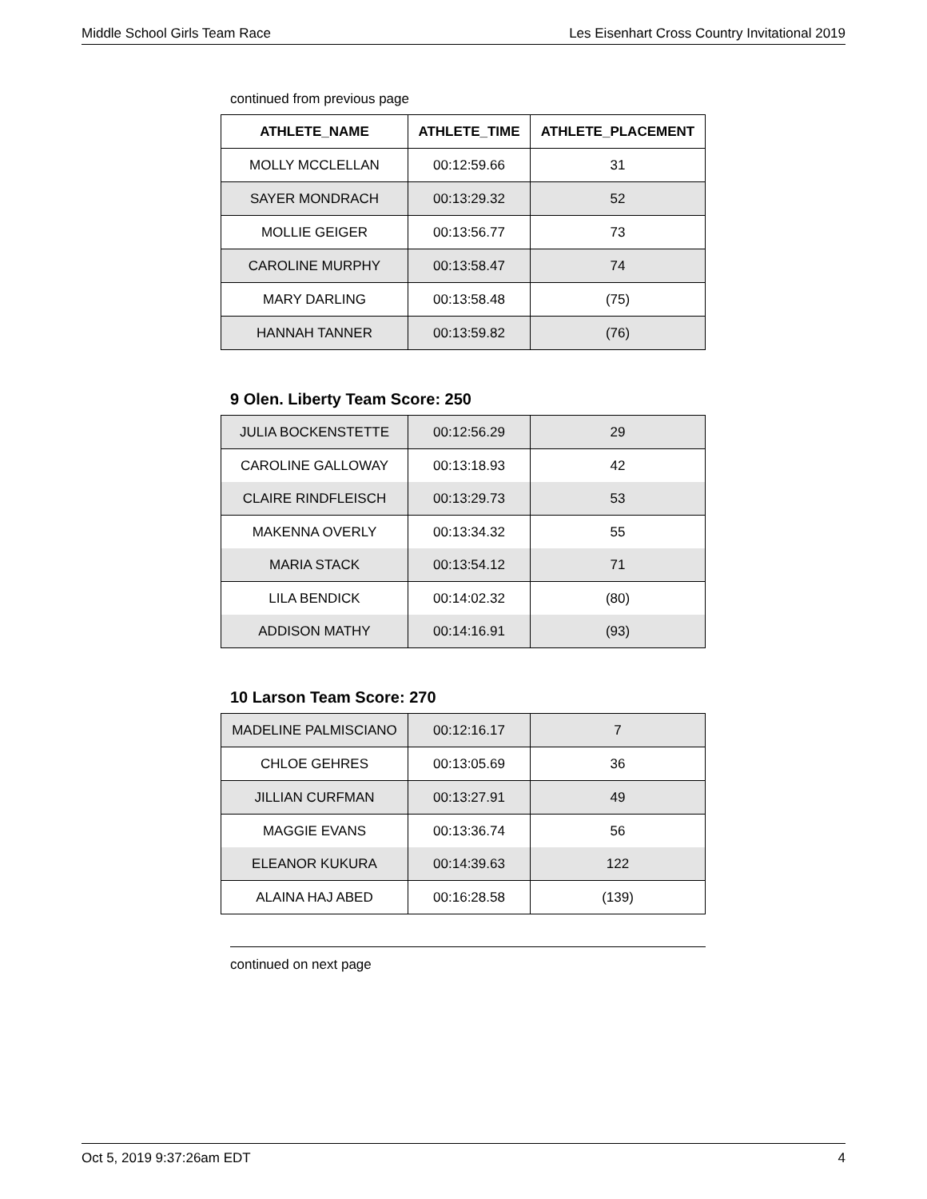Middle School Girls Team Race Les Eisenhart Cross Country Invitational 2019
continued from previous page
| ATHLETE_NAME | ATHLETE_TIME | ATHLETE_PLACEMENT |
| --- | --- | --- |
| MOLLY MCCLELLAN | 00:12:59.66 | 31 |
| SAYER MONDRACH | 00:13:29.32 | 52 |
| MOLLIE GEIGER | 00:13:56.77 | 73 |
| CAROLINE MURPHY | 00:13:58.47 | 74 |
| MARY DARLING | 00:13:58.48 | (75) |
| HANNAH TANNER | 00:13:59.82 | (76) |
9 Olen. Liberty Team Score: 250
| JULIA BOCKENSTETTE | 00:12:56.29 | 29 |
| CAROLINE GALLOWAY | 00:13:18.93 | 42 |
| CLAIRE RINDFLEISCH | 00:13:29.73 | 53 |
| MAKENNA OVERLY | 00:13:34.32 | 55 |
| MARIA STACK | 00:13:54.12 | 71 |
| LILA BENDICK | 00:14:02.32 | (80) |
| ADDISON MATHY | 00:14:16.91 | (93) |
10 Larson Team Score: 270
| MADELINE PALMISCIANO | 00:12:16.17 | 7 |
| CHLOE GEHRES | 00:13:05.69 | 36 |
| JILLIAN CURFMAN | 00:13:27.91 | 49 |
| MAGGIE EVANS | 00:13:36.74 | 56 |
| ELEANOR KUKURA | 00:14:39.63 | 122 |
| ALAINA HAJ ABED | 00:16:28.58 | (139) |
continued on next page
Oct 5, 2019 9:37:26am EDT 4